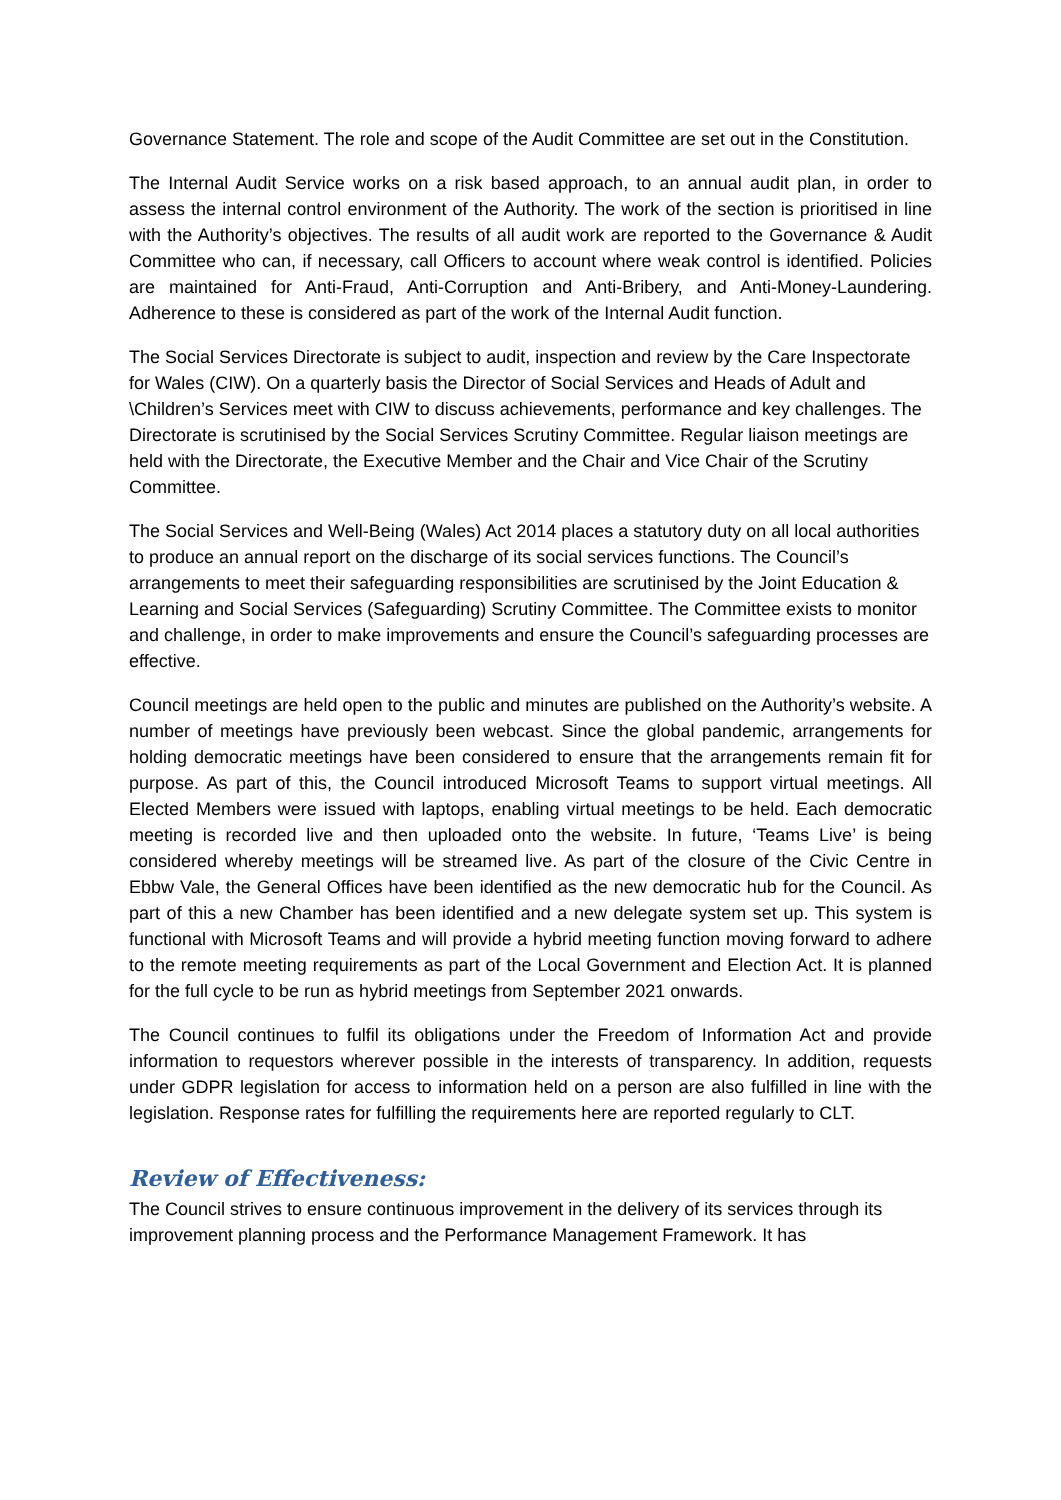Governance Statement. The role and scope of the Audit Committee are set out in the Constitution.
The Internal Audit Service works on a risk based approach, to an annual audit plan, in order to assess the internal control environment of the Authority. The work of the section is prioritised in line with the Authority’s objectives. The results of all audit work are reported to the Governance & Audit Committee who can, if necessary, call Officers to account where weak control is identified. Policies are maintained for Anti-Fraud, Anti-Corruption and Anti-Bribery, and Anti-Money-Laundering. Adherence to these is considered as part of the work of the Internal Audit function.
The Social Services Directorate is subject to audit, inspection and review by the Care Inspectorate for Wales (CIW). On a quarterly basis the Director of Social Services and Heads of Adult and \Children’s Services meet with CIW to discuss achievements, performance and key challenges. The Directorate is scrutinised by the Social Services Scrutiny Committee. Regular liaison meetings are held with the Directorate, the Executive Member and the Chair and Vice Chair of the Scrutiny Committee.
The Social Services and Well-Being (Wales) Act 2014 places a statutory duty on all local authorities to produce an annual report on the discharge of its social services functions. The Council’s arrangements to meet their safeguarding responsibilities are scrutinised by the Joint Education & Learning and Social Services (Safeguarding) Scrutiny Committee. The Committee exists to monitor and challenge, in order to make improvements and ensure the Council’s safeguarding processes are effective.
Council meetings are held open to the public and minutes are published on the Authority’s website. A number of meetings have previously been webcast. Since the global pandemic, arrangements for holding democratic meetings have been considered to ensure that the arrangements remain fit for purpose. As part of this, the Council introduced Microsoft Teams to support virtual meetings. All Elected Members were issued with laptops, enabling virtual meetings to be held. Each democratic meeting is recorded live and then uploaded onto the website. In future, ‘Teams Live’ is being considered whereby meetings will be streamed live. As part of the closure of the Civic Centre in Ebbw Vale, the General Offices have been identified as the new democratic hub for the Council. As part of this a new Chamber has been identified and a new delegate system set up. This system is functional with Microsoft Teams and will provide a hybrid meeting function moving forward to adhere to the remote meeting requirements as part of the Local Government and Election Act. It is planned for the full cycle to be run as hybrid meetings from September 2021 onwards.
The Council continues to fulfil its obligations under the Freedom of Information Act and provide information to requestors wherever possible in the interests of transparency. In addition, requests under GDPR legislation for access to information held on a person are also fulfilled in line with the legislation. Response rates for fulfilling the requirements here are reported regularly to CLT.
Review of Effectiveness:
The Council strives to ensure continuous improvement in the delivery of its services through its improvement planning process and the Performance Management Framework. It has